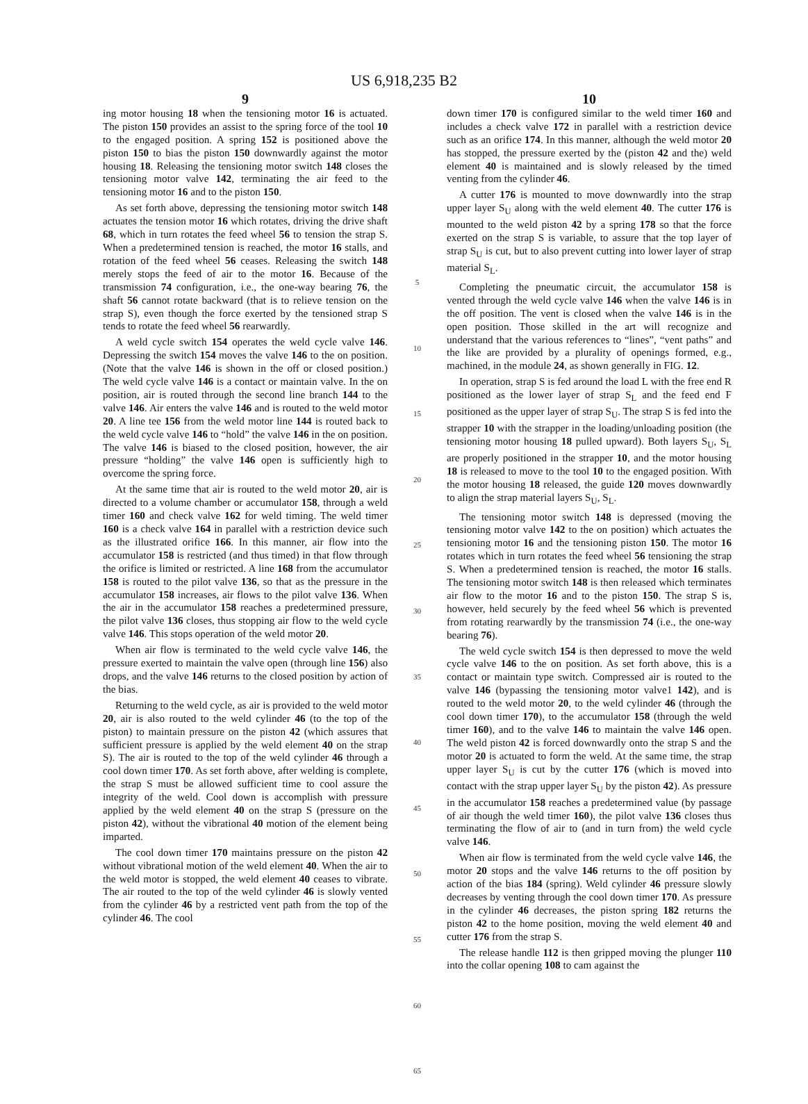US 6,918,235 B2
9
ing motor housing 18 when the tensioning motor 16 is actuated. The piston 150 provides an assist to the spring force of the tool 10 to the engaged position. A spring 152 is positioned above the piston 150 to bias the piston 150 downwardly against the motor housing 18. Releasing the tensioning motor switch 148 closes the tensioning motor valve 142, terminating the air feed to the tensioning motor 16 and to the piston 150.
As set forth above, depressing the tensioning motor switch 148 actuates the tension motor 16 which rotates, driving the drive shaft 68, which in turn rotates the feed wheel 56 to tension the strap S. When a predetermined tension is reached, the motor 16 stalls, and rotation of the feed wheel 56 ceases. Releasing the switch 148 merely stops the feed of air to the motor 16. Because of the transmission 74 configuration, i.e., the one-way bearing 76, the shaft 56 cannot rotate backward (that is to relieve tension on the strap S), even though the force exerted by the tensioned strap S tends to rotate the feed wheel 56 rearwardly.
A weld cycle switch 154 operates the weld cycle valve 146. Depressing the switch 154 moves the valve 146 to the on position. (Note that the valve 146 is shown in the off or closed position.) The weld cycle valve 146 is a contact or maintain valve. In the on position, air is routed through the second line branch 144 to the valve 146. Air enters the valve 146 and is routed to the weld motor 20. A line tee 156 from the weld motor line 144 is routed back to the weld cycle valve 146 to “hold” the valve 146 in the on position. The valve 146 is biased to the closed position, however, the air pressure “holding” the valve 146 open is sufficiently high to overcome the spring force.
At the same time that air is routed to the weld motor 20, air is directed to a volume chamber or accumulator 158, through a weld timer 160 and check valve 162 for weld timing. The weld timer 160 is a check valve 164 in parallel with a restriction device such as the illustrated orifice 166. In this manner, air flow into the accumulator 158 is restricted (and thus timed) in that flow through the orifice is limited or restricted. A line 168 from the accumulator 158 is routed to the pilot valve 136, so that as the pressure in the accumulator 158 increases, air flows to the pilot valve 136. When the air in the accumulator 158 reaches a predetermined pressure, the pilot valve 136 closes, thus stopping air flow to the weld cycle valve 146. This stops operation of the weld motor 20.
When air flow is terminated to the weld cycle valve 146, the pressure exerted to maintain the valve open (through line 156) also drops, and the valve 146 returns to the closed position by action of the bias.
Returning to the weld cycle, as air is provided to the weld motor 20, air is also routed to the weld cylinder 46 (to the top of the piston) to maintain pressure on the piston 42 (which assures that sufficient pressure is applied by the weld element 40 on the strap S). The air is routed to the top of the weld cylinder 46 through a cool down timer 170. As set forth above, after welding is complete, the strap S must be allowed sufficient time to cool assure the integrity of the weld. Cool down is accomplish with pressure applied by the weld element 40 on the strap S (pressure on the piston 42), without the vibrational 40 motion of the element being imparted.
The cool down timer 170 maintains pressure on the piston 42 without vibrational motion of the weld element 40. When the air to the weld motor is stopped, the weld element 40 ceases to vibrate. The air routed to the top of the weld cylinder 46 is slowly vented from the cylinder 46 by a restricted vent path from the top of the cylinder 46. The cool
5
10
15
20
25
30
35
40
45
50
55
60
65
10
down timer 170 is configured similar to the weld timer 160 and includes a check valve 172 in parallel with a restriction device such as an orifice 174. In this manner, although the weld motor 20 has stopped, the pressure exerted by the (piston 42 and the) weld element 40 is maintained and is slowly released by the timed venting from the cylinder 46.
A cutter 176 is mounted to move downwardly into the strap upper layer S<sub>U</sub> along with the weld element 40. The cutter 176 is mounted to the weld piston 42 by a spring 178 so that the force exerted on the strap S is variable, to assure that the top layer of strap S<sub>U</sub> is cut, but to also prevent cutting into lower layer of strap material S<sub>L</sub>.
Completing the pneumatic circuit, the accumulator 158 is vented through the weld cycle valve 146 when the valve 146 is in the off position. The vent is closed when the valve 146 is in the open position. Those skilled in the art will recognize and understand that the various references to “lines”, “vent paths” and the like are provided by a plurality of openings formed, e.g., machined, in the module 24, as shown generally in FIG. 12.
In operation, strap S is fed around the load L with the free end R positioned as the lower layer of strap S<sub>L</sub> and the feed end F positioned as the upper layer of strap S<sub>U</sub>. The strap S is fed into the strapper 10 with the strapper in the loading/unloading position (the tensioning motor housing 18 pulled upward). Both layers S<sub>U</sub>, S<sub>L</sub> are properly positioned in the strapper 10, and the motor housing 18 is released to move to the tool 10 to the engaged position. With the motor housing 18 released, the guide 120 moves downwardly to align the strap material layers S<sub>U</sub>, S<sub>L</sub>.
The tensioning motor switch 148 is depressed (moving the tensioning motor valve 142 to the on position) which actuates the tensioning motor 16 and the tensioning piston 150. The motor 16 rotates which in turn rotates the feed wheel 56 tensioning the strap S. When a predetermined tension is reached, the motor 16 stalls. The tensioning motor switch 148 is then released which terminates air flow to the motor 16 and to the piston 150. The strap S is, however, held securely by the feed wheel 56 which is prevented from rotating rearwardly by the transmission 74 (i.e., the one-way bearing 76).
The weld cycle switch 154 is then depressed to move the weld cycle valve 146 to the on position. As set forth above, this is a contact or maintain type switch. Compressed air is routed to the valve 146 (bypassing the tensioning motor valve1 142), and is routed to the weld motor 20, to the weld cylinder 46 (through the cool down timer 170), to the accumulator 158 (through the weld timer 160), and to the valve 146 to maintain the valve 146 open. The weld piston 42 is forced downwardly onto the strap S and the motor 20 is actuated to form the weld. At the same time, the strap upper layer S<sub>U</sub> is cut by the cutter 176 (which is moved into contact with the strap upper layer S<sub>U</sub> by the piston 42). As pressure in the accumulator 158 reaches a predetermined value (by passage of air though the weld timer 160), the pilot valve 136 closes thus terminating the flow of air to (and in turn from) the weld cycle valve 146.
When air flow is terminated from the weld cycle valve 146, the motor 20 stops and the valve 146 returns to the off position by action of the bias 184 (spring). Weld cylinder 46 pressure slowly decreases by venting through the cool down timer 170. As pressure in the cylinder 46 decreases, the piston spring 182 returns the piston 42 to the home position, moving the weld element 40 and cutter 176 from the strap S.
The release handle 112 is then gripped moving the plunger 110 into the collar opening 108 to cam against the